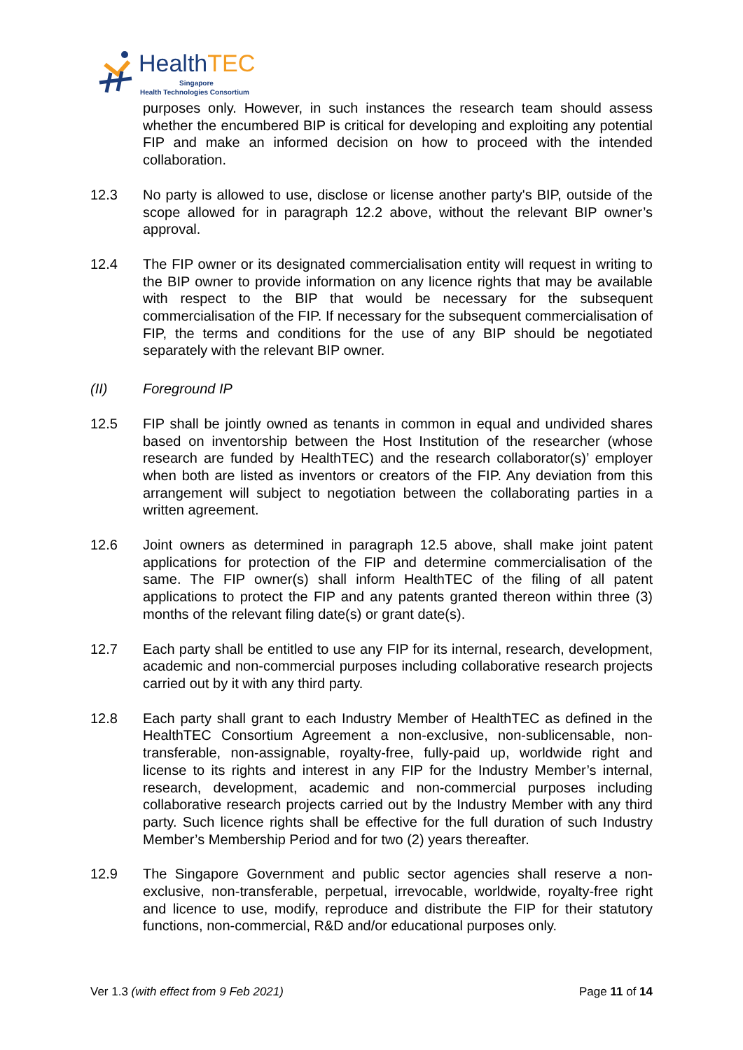HealthTEC
Singapore
Health Technologies Consortium
purposes only. However, in such instances the research team should assess whether the encumbered BIP is critical for developing and exploiting any potential FIP and make an informed decision on how to proceed with the intended collaboration.
12.3 No party is allowed to use, disclose or license another party's BIP, outside of the scope allowed for in paragraph 12.2 above, without the relevant BIP owner’s approval.
12.4 The FIP owner or its designated commercialisation entity will request in writing to the BIP owner to provide information on any licence rights that may be available with respect to the BIP that would be necessary for the subsequent commercialisation of the FIP. If necessary for the subsequent commercialisation of FIP, the terms and conditions for the use of any BIP should be negotiated separately with the relevant BIP owner.
(II) Foreground IP
12.5 FIP shall be jointly owned as tenants in common in equal and undivided shares based on inventorship between the Host Institution of the researcher (whose research are funded by HealthTEC) and the research collaborator(s)’ employer when both are listed as inventors or creators of the FIP. Any deviation from this arrangement will subject to negotiation between the collaborating parties in a written agreement.
12.6 Joint owners as determined in paragraph 12.5 above, shall make joint patent applications for protection of the FIP and determine commercialisation of the same. The FIP owner(s) shall inform HealthTEC of the filing of all patent applications to protect the FIP and any patents granted thereon within three (3) months of the relevant filing date(s) or grant date(s).
12.7 Each party shall be entitled to use any FIP for its internal, research, development, academic and non-commercial purposes including collaborative research projects carried out by it with any third party.
12.8 Each party shall grant to each Industry Member of HealthTEC as defined in the HealthTEC Consortium Agreement a non-exclusive, non-sublicensable, non-transferable, non-assignable, royalty-free, fully-paid up, worldwide right and license to its rights and interest in any FIP for the Industry Member’s internal, research, development, academic and non-commercial purposes including collaborative research projects carried out by the Industry Member with any third party. Such licence rights shall be effective for the full duration of such Industry Member’s Membership Period and for two (2) years thereafter.
12.9 The Singapore Government and public sector agencies shall reserve a non-exclusive, non-transferable, perpetual, irrevocable, worldwide, royalty-free right and licence to use, modify, reproduce and distribute the FIP for their statutory functions, non-commercial, R&D and/or educational purposes only.
Ver 1.3 (with effect from 9 Feb 2021) Page 11 of 14